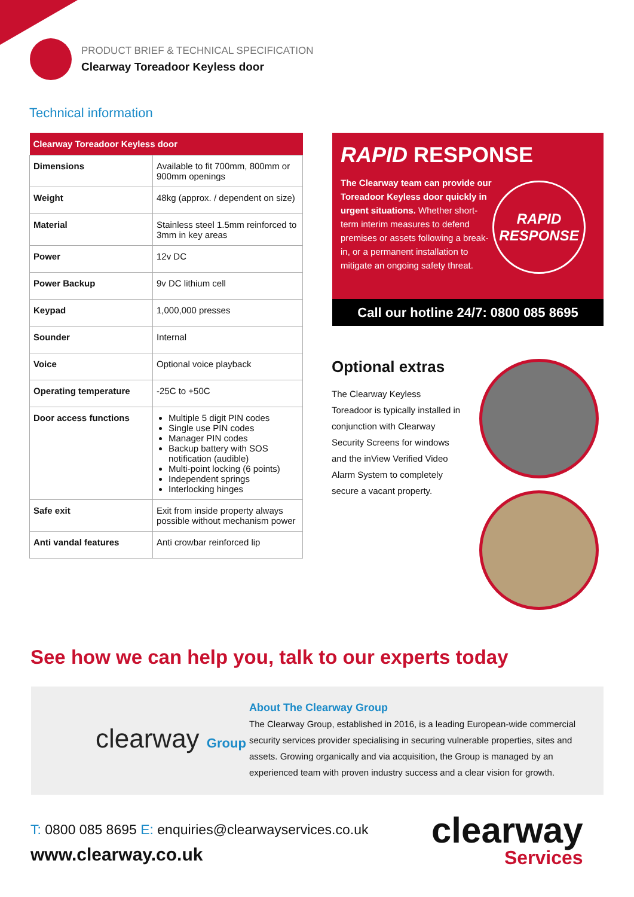PRODUCT BRIEF & TECHNICAL SPECIFICATION
Clearway Toreadoor Keyless door
Technical information
| Clearway Toreadoor Keyless door | |
| --- | --- |
| Dimensions | Available to fit 700mm, 800mm or 900mm openings |
| Weight | 48kg (approx. / dependent on size) |
| Material | Stainless steel 1.5mm reinforced to 3mm in key areas |
| Power | 12v DC |
| Power Backup | 9v DC lithium cell |
| Keypad | 1,000,000 presses |
| Sounder | Internal |
| Voice | Optional voice playback |
| Operating temperature | -25C to +50C |
| Door access functions | Multiple 5 digit PIN codes Single use PIN codes Manager PIN codes Backup battery with SOS notification (audible) Multi-point locking (6 points) Independent springs Interlocking hinges |
| Safe exit | Exit from inside property always possible without mechanism power |
| Anti vandal features | Anti crowbar reinforced lip |
RAPID RESPONSE
The Clearway team can provide our Toreadoor Keyless door quickly in urgent situations. Whether short-term interim measures to defend premises or assets following a break-in, or a permanent installation to mitigate an ongoing safety threat.
RAPID RESPONSE
Call our hotline 24/7: 0800 085 8695
Optional extras
The Clearway Keyless Toreadoor is typically installed in conjunction with Clearway Security Screens for windows and the inView Verified Video Alarm System to completely secure a vacant property.
See how we can help you, talk to our experts today
clearway Group
About The Clearway Group
The Clearway Group, established in 2016, is a leading European-wide commercial security services provider specialising in securing vulnerable properties, sites and assets. Growing organically and via acquisition, the Group is managed by an experienced team with proven industry success and a clear vision for growth.
T: 0800 085 8695 E: enquiries@clearwayservices.co.uk
www.clearway.co.uk
clearway
Services